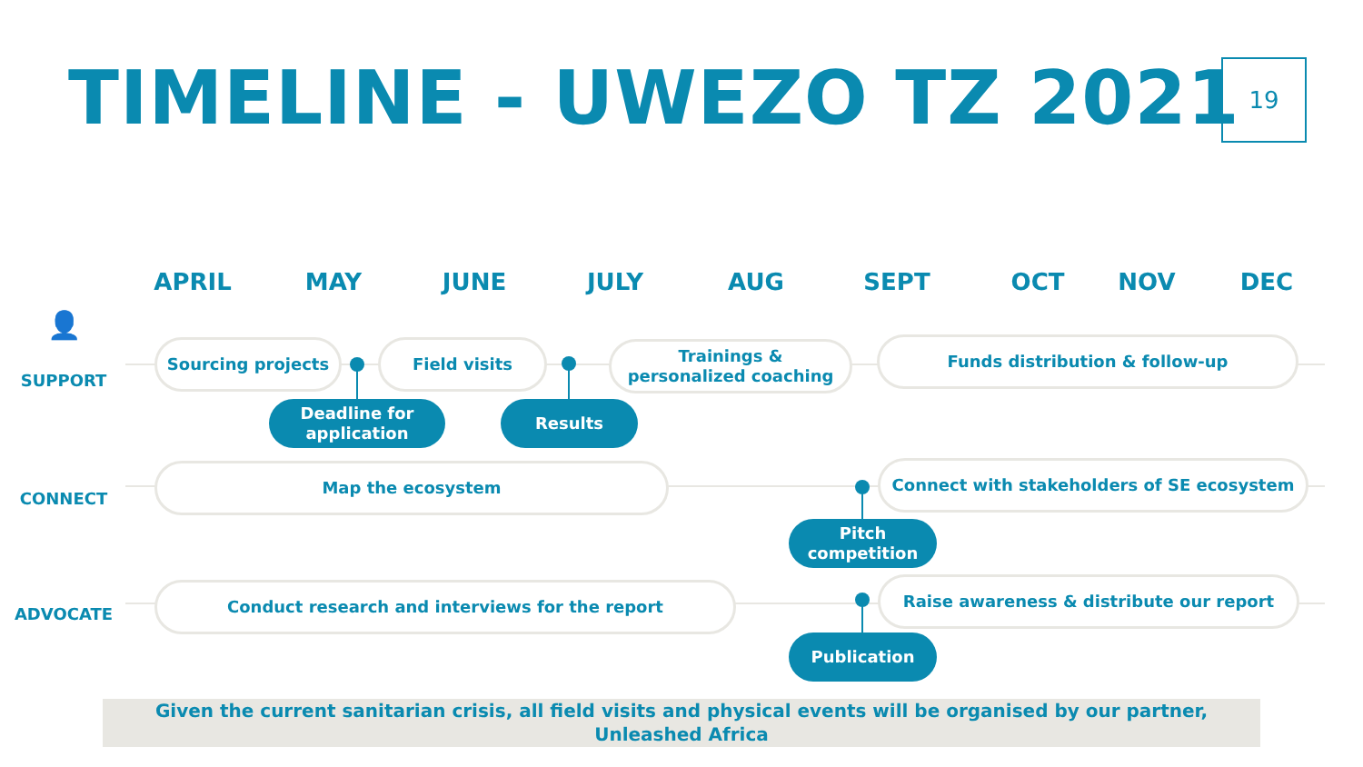TIMELINE - UWEZO TZ 2021 19
APRIL MAY JUNE JULY AUG SEPT OCT NOV DEC
👤
SUPPORT
CONNECT
ADVOCATE
Sourcing projects Field visits
Trainings &
personalized coaching
Funds distribution & follow-up
Deadline for
application
Results
Map the ecosystem Connect with stakeholders of SE ecosystem
Pitch
competition
Conduct research and interviews for the report Raise awareness & distribute our report
Publication
Given the current sanitarian crisis, all field visits and physical events will be organised by our partner,
Unleashed Africa